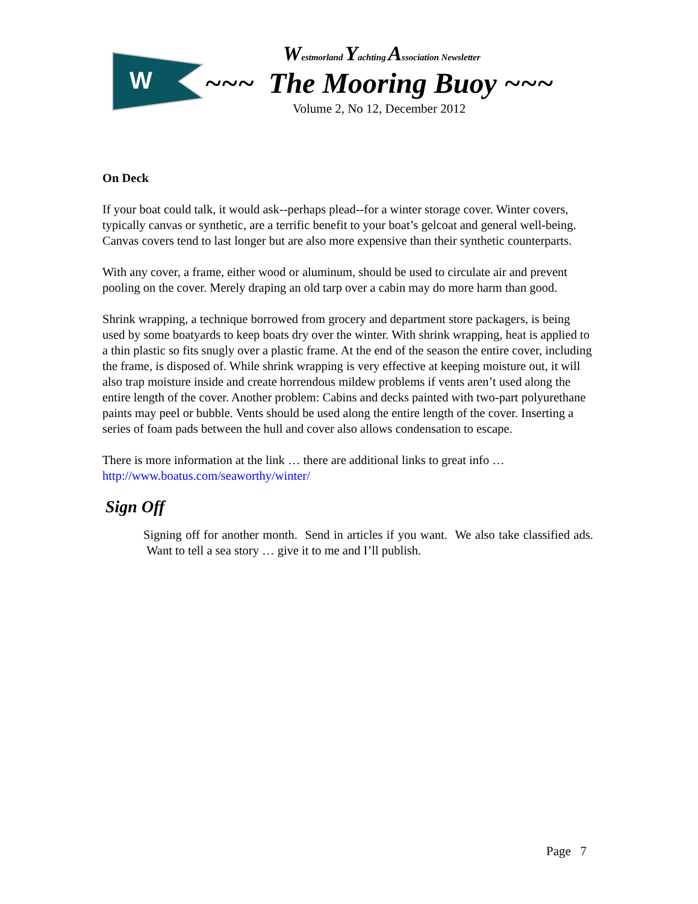W
Westmorland Yachting Association Newsletter
~~~ The Mooring Buoy ~~~
Volume 2, No 12, December 2012
On Deck
If your boat could talk, it would ask--perhaps plead--for a winter storage cover. Winter covers, typically canvas or synthetic, are a terrific benefit to your boat’s gelcoat and general well-being. Canvas covers tend to last longer but are also more expensive than their synthetic counterparts.
With any cover, a frame, either wood or aluminum, should be used to circulate air and prevent pooling on the cover. Merely draping an old tarp over a cabin may do more harm than good.
Shrink wrapping, a technique borrowed from grocery and department store packagers, is being used by some boatyards to keep boats dry over the winter. With shrink wrapping, heat is applied to a thin plastic so fits snugly over a plastic frame. At the end of the season the entire cover, including the frame, is disposed of. While shrink wrapping is very effective at keeping moisture out, it will also trap moisture inside and create horrendous mildew problems if vents aren’t used along the entire length of the cover. Another problem: Cabins and decks painted with two-part polyurethane paints may peel or bubble. Vents should be used along the entire length of the cover. Inserting a series of foam pads between the hull and cover also allows condensation to escape.
There is more information at the link … there are additional links to great info …
http://www.boatus.com/seaworthy/winter/
Sign Off
Signing off for another month. Send in articles if you want. We also take classified ads. Want to tell a sea story … give it to me and I’ll publish.
Page 7